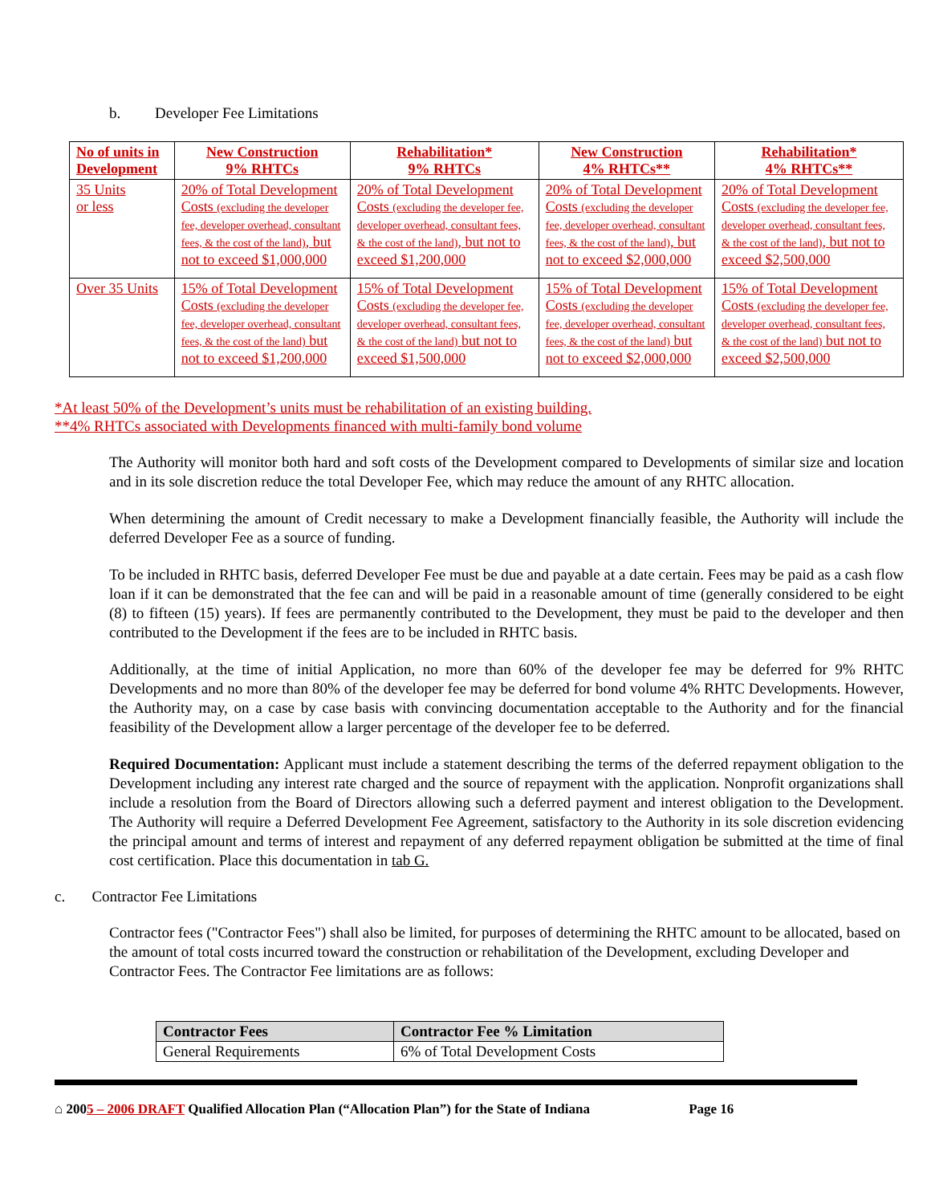b. Developer Fee Limitations
| No of units in Development | New Construction 9% RHTCs | Rehabilitation* 9% RHTCs | New Construction 4% RHTCs** | Rehabilitation* 4% RHTCs** |
| --- | --- | --- | --- | --- |
| 35 Units or less | 20% of Total Development Costs (excluding the developer fee, developer overhead, consultant fees, & the cost of the land) , but not to exceed $1,000,000 | 20% of Total Development Costs (excluding the developer fee, developer overhead, consultant fees, & the cost of the land) , but not to exceed $1,200,000 | 20% of Total Development Costs (excluding the developer fee, developer overhead, consultant fees, & the cost of the land) , but not to exceed $2,000,000 | 20% of Total Development Costs (excluding the developer fee, developer overhead, consultant fees, & the cost of the land) , but not to exceed $2,500,000 |
| Over 35 Units | 15% of Total Development Costs (excluding the developer fee, developer overhead, consultant fees, & the cost of the land) but not to exceed $1,200,000 | 15% of Total Development Costs (excluding the developer fee, developer overhead, consultant fees, & the cost of the land) but not to exceed $1,500,000 | 15% of Total Development Costs (excluding the developer fee, developer overhead, consultant fees, & the cost of the land) but not to exceed $2,000,000 | 15% of Total Development Costs (excluding the developer fee, developer overhead, consultant fees, & the cost of the land) but not to exceed $2,500,000 |
*At least 50% of the Development’s units must be rehabilitation of an existing building.
**4% RHTCs associated with Developments financed with multi-family bond volume
The Authority will monitor both hard and soft costs of the Development compared to Developments of similar size and location and in its sole discretion reduce the total Developer Fee, which may reduce the amount of any RHTC allocation.
When determining the amount of Credit necessary to make a Development financially feasible, the Authority will include the deferred Developer Fee as a source of funding.
To be included in RHTC basis, deferred Developer Fee must be due and payable at a date certain. Fees may be paid as a cash flow loan if it can be demonstrated that the fee can and will be paid in a reasonable amount of time (generally considered to be eight (8) to fifteen (15) years). If fees are permanently contributed to the Development, they must be paid to the developer and then contributed to the Development if the fees are to be included in RHTC basis.
Additionally, at the time of initial Application, no more than 60% of the developer fee may be deferred for 9% RHTC Developments and no more than 80% of the developer fee may be deferred for bond volume 4% RHTC Developments. However, the Authority may, on a case by case basis with convincing documentation acceptable to the Authority and for the financial feasibility of the Development allow a larger percentage of the developer fee to be deferred.
Required Documentation: Applicant must include a statement describing the terms of the deferred repayment obligation to the Development including any interest rate charged and the source of repayment with the application. Nonprofit organizations shall include a resolution from the Board of Directors allowing such a deferred payment and interest obligation to the Development. The Authority will require a Deferred Development Fee Agreement, satisfactory to the Authority in its sole discretion evidencing the principal amount and terms of interest and repayment of any deferred repayment obligation be submitted at the time of final cost certification. Place this documentation in tab G.
c. Contractor Fee Limitations
Contractor fees ("Contractor Fees") shall also be limited, for purposes of determining the RHTC amount to be allocated, based on the amount of total costs incurred toward the construction or rehabilitation of the Development, excluding Developer and Contractor Fees. The Contractor Fee limitations are as follows:
| Contractor Fees | Contractor Fee % Limitation |
| --- | --- |
| General Requirements | 6% of Total Development Costs |
⌂ 2005 – 2006 DRAFT Qualified Allocation Plan (“Allocation Plan”) for the State of Indiana Page 16